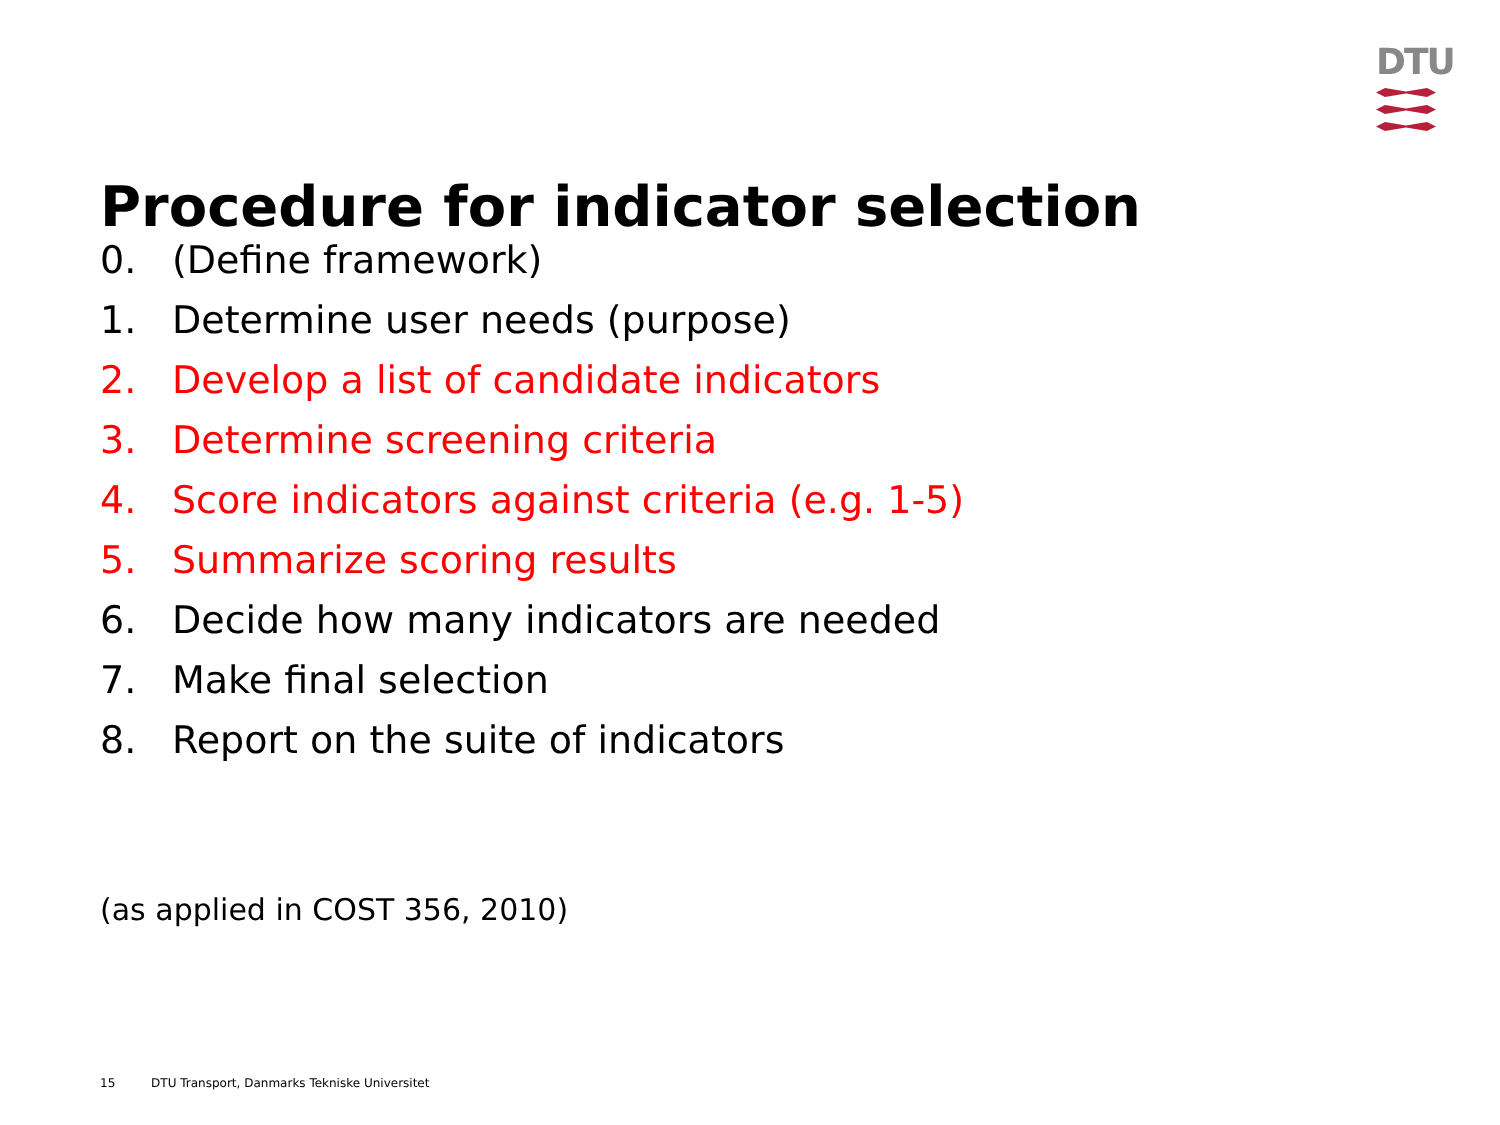DTU
Procedure for indicator selection
0. (Define framework)
1. Determine user needs (purpose)
2. Develop a list of candidate indicators
3. Determine screening criteria
4. Score indicators against criteria (e.g. 1-5)
5. Summarize scoring results
6. Decide how many indicators are needed
7. Make final selection
8. Report on the suite of indicators
(as applied in COST 356, 2010)
15 DTU Transport, Danmarks Tekniske Universitet